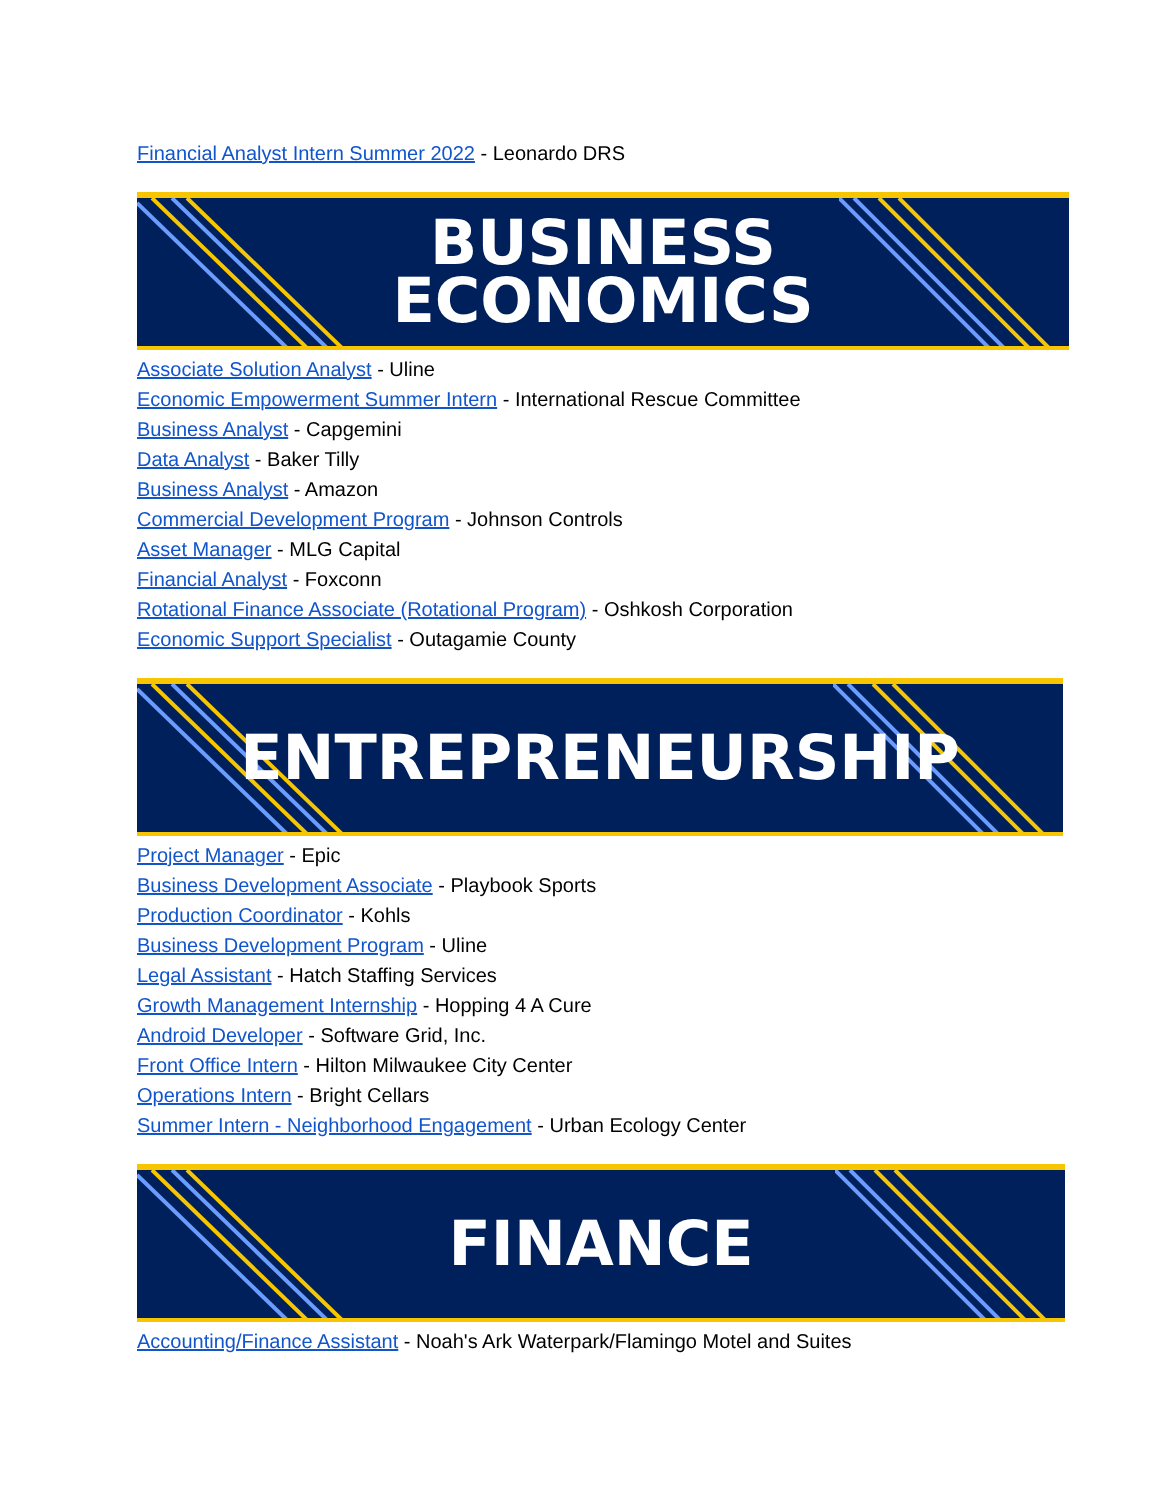Financial Analyst Intern Summer 2022 - Leonardo DRS
BUSINESS
ECONOMICS
Associate Solution Analyst - Uline
Economic Empowerment Summer Intern - International Rescue Committee
Business Analyst - Capgemini
Data Analyst - Baker Tilly
Business Analyst - Amazon
Commercial Development Program - Johnson Controls
Asset Manager - MLG Capital
Financial Analyst - Foxconn
Rotational Finance Associate (Rotational Program) - Oshkosh Corporation
Economic Support Specialist - Outagamie County
ENTREPRENEURSHIP
Project Manager - Epic
Business Development Associate - Playbook Sports
Production Coordinator - Kohls
Business Development Program - Uline
Legal Assistant - Hatch Staffing Services
Growth Management Internship - Hopping 4 A Cure
Android Developer - Software Grid, Inc.
Front Office Intern - Hilton Milwaukee City Center
Operations Intern - Bright Cellars
Summer Intern - Neighborhood Engagement - Urban Ecology Center
FINANCE
Accounting/Finance Assistant - Noah's Ark Waterpark/Flamingo Motel and Suites